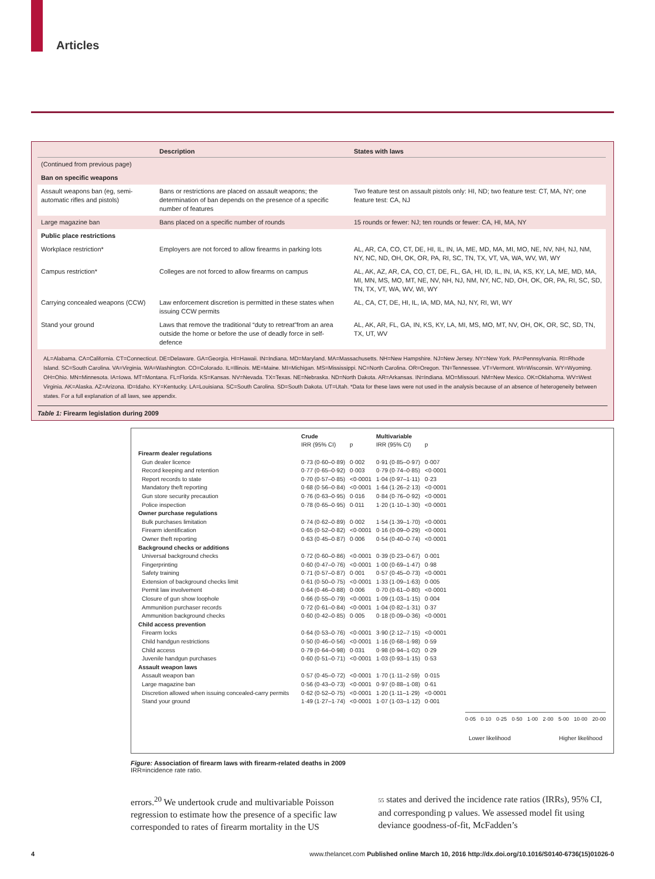Articles
| | Description | States with laws |
| --- | --- | --- |
| (Continued from previous page) | | |
| Ban on specific weapons | | |
| Assault weapons ban (eg, semi-automatic rifles and pistols) | Bans or restrictions are placed on assault weapons; the determination of ban depends on the presence of a specific number of features | Two feature test on assault pistols only: HI, ND; two feature test: CT, MA, NY; one feature test: CA, NJ |
| Large magazine ban | Bans placed on a specific number of rounds | 15 rounds or fewer: NJ; ten rounds or fewer: CA, HI, MA, NY |
| Public place restrictions | | |
| Workplace restriction* | Employers are not forced to allow firearms in parking lots | AL, AR, CA, CO, CT, DE, HI, IL, IN, IA, ME, MD, MA, MI, MO, NE, NV, NH, NJ, NM, NY, NC, ND, OH, OK, OR, PA, RI, SC, TN, TX, VT, VA, WA, WV, WI, WY |
| Campus restriction* | Colleges are not forced to allow firearms on campus | AL, AK, AZ, AR, CA, CO, CT, DE, FL, GA, HI, ID, IL, IN, IA, KS, KY, LA, ME, MD, MA, MI, MN, MS, MO, MT, NE, NV, NH, NJ, NM, NY, NC, ND, OH, OK, OR, PA, RI, SC, SD, TN, TX, VT, WA, WV, WI, WY |
| Carrying concealed weapons (CCW) | Law enforcement discretion is permitted in these states when issuing CCW permits | AL, CA, CT, DE, HI, IL, IA, MD, MA, NJ, NY, RI, WI, WY |
| Stand your ground | Laws that remove the traditional “duty to retreat”from an area outside the home or before the use of deadly force in self-defence | AL, AK, AR, FL, GA, IN, KS, KY, LA, MI, MS, MO, MT, NV, OH, OK, OR, SC, SD, TN, TX, UT, WV |
AL=Alabama. CA=California. CT=Connecticut. DE=Delaware. GA=Georgia. HI=Hawaii. IN=Indiana. MD=Maryland. MA=Massachusetts. NH=New Hampshire. NJ=New Jersey. NY=New York. PA=Pennsylvania. RI=Rhode Island. SC=South Carolina. VA=Virginia. WA=Washington. CO=Colorado. IL=Illinois. ME=Maine. MI=Michigan. MS=Mississippi. NC=North Carolina. OR=Oregon. TN=Tennessee. VT=Vermont. WI=Wisconsin. WY=Wyoming. OH=Ohio. MN=Minnesota. IA=Iowa. MT=Montana. FL=Florida. KS=Kansas. NV=Nevada. TX=Texas. NE=Nebraska. ND=North Dakota. AR=Arkansas. IN=Indiana. MO=Missouri. NM=New Mexico. OK=Oklahoma. WV=West Virginia. AK=Alaska. AZ=Arizona. ID=Idaho. KY=Kentucky. LA=Louisiana. SC=South Carolina. SD=South Dakota. UT=Utah. *Data for these laws were not used in the analysis because of an absence of heterogeneity between states. For a full explanation of all laws, see appendix.
Table 1: Firearm legislation during 2009
| | Crude | | Multivariable | |
| --- | --- | --- | --- | --- |
| | IRR (95% CI) | p | IRR (95% CI) | p |
| Firearm dealer regulations | | | | |
| Gun dealer licence | 0·73 (0·60–0·89) | 0·002 | 0·91 (0·85–0·97) | 0·007 |
| Record keeping and retention | 0·77 (0·65–0·92) | 0·003 | 0·79 (0·74–0·85) | <0·0001 |
| Report records to state | 0·70 (0·57–0·85) | <0·0001 | 1·04 (0·97–1·11) | 0·23 |
| Mandatory theft reporting | 0·68 (0·56–0·84) | <0·0001 | 1·64 (1·26–2·13) | <0·0001 |
| Gun store security precaution | 0·76 (0·63–0·95) | 0·016 | 0·84 (0·76–0·92) | <0·0001 |
| Police inspection | 0·78 (0·65–0·95) | 0·011 | 1·20 (1·10–1·30) | <0·0001 |
| Owner purchase regulations | | | | |
| Bulk purchases limitation | 0·74 (0·62–0·89) | 0·002 | 1·54 (1·39–1·70) | <0·0001 |
| Firearm identification | 0·65 (0·52–0·82) | <0·0001 | 0·16 (0·09–0·29) | <0·0001 |
| Owner theft reporting | 0·63 (0·45–0·87) | 0·006 | 0·54 (0·40–0·74) | <0·0001 |
| Background checks or additions | | | | |
| Universal background checks | 0·72 (0·60–0·86) | <0·0001 | 0·39 (0·23–0·67) | 0·001 |
| Fingerprinting | 0·60 (0·47–0·76) | <0·0001 | 1·00 (0·69–1·47) | 0·98 |
| Safety training | 0·71 (0·57–0·87) | 0·001 | 0·57 (0·45–0·73) | <0·0001 |
| Extension of background checks limit | 0·61 (0·50–0·75) | <0·0001 | 1·33 (1·09–1·63) | 0·005 |
| Permit law involvement | 0·64 (0·46–0·88) | 0·006 | 0·70 (0·61–0·80) | <0·0001 |
| Closure of gun show loophole | 0·66 (0·55–0·79) | <0·0001 | 1·09 (1·03–1·15) | 0·004 |
| Ammunition purchaser records | 0·72 (0·61–0·84) | <0·0001 | 1·04 (0·82–1·31) | 0·37 |
| Ammunition background checks | 0·60 (0·42–0·85) | 0·005 | 0·18 (0·09–0·36) | <0·0001 |
| Child access prevention | | | | |
| Firearm locks | 0·64 (0·53–0·76) | <0·0001 | 3·90 (2·12–7·15) | <0·0001 |
| Child handgun restrictions | 0·50 (0·46–0·56) | <0·0001 | 1·16 (0·68–1·98) | 0·59 |
| Child access | 0·79 (0·64–0·98) | 0·031 | 0·98 (0·94–1·02) | 0·29 |
| Juvenile handgun purchases | 0·60 (0·51–0·71) | <0·0001 | 1·03 (0·93–1·15) | 0·53 |
| Assault weapon laws | | | | |
| Assault weapon ban | 0·57 (0·45–0·72) | <0·0001 | 1·70 (1·11–2·59) | 0·015 |
| Large magazine ban | 0·56 (0·43–0·73) | <0·0001 | 0·97 (0·88–1·08) | 0·61 |
| Discretion allowed when issuing concealed-carry permits | 0·62 (0·52–0·75) | <0·0001 | 1·20 (1·11–1·29) | <0·0001 |
| Stand your ground | 1·49 (1·27–1·74) | <0·0001 | 1·07 (1·03–1·12) | 0·001 |
0·05 0·10 0·25 0·50 1·00 2·00 5·00 10·00 20·00
Lower likelihood Higher likelihood
Figure: Association of firearm laws with firearm-related deaths in 2009
IRR=incidence rate ratio.
errors.<sup>20</sup> We undertook crude and multivariable Poisson regression to estimate how the presence of a specific law corresponded to rates of firearm mortality in the US
55 states and derived the incidence rate ratios (IRRs), 95% CI, and corresponding p values. We assessed model fit using deviance goodness-of-fit, McFadden’s
4 www.thelancet.com Published online March 10, 2016 http://dx.doi.org/10.1016/S0140-6736(15)01026-0